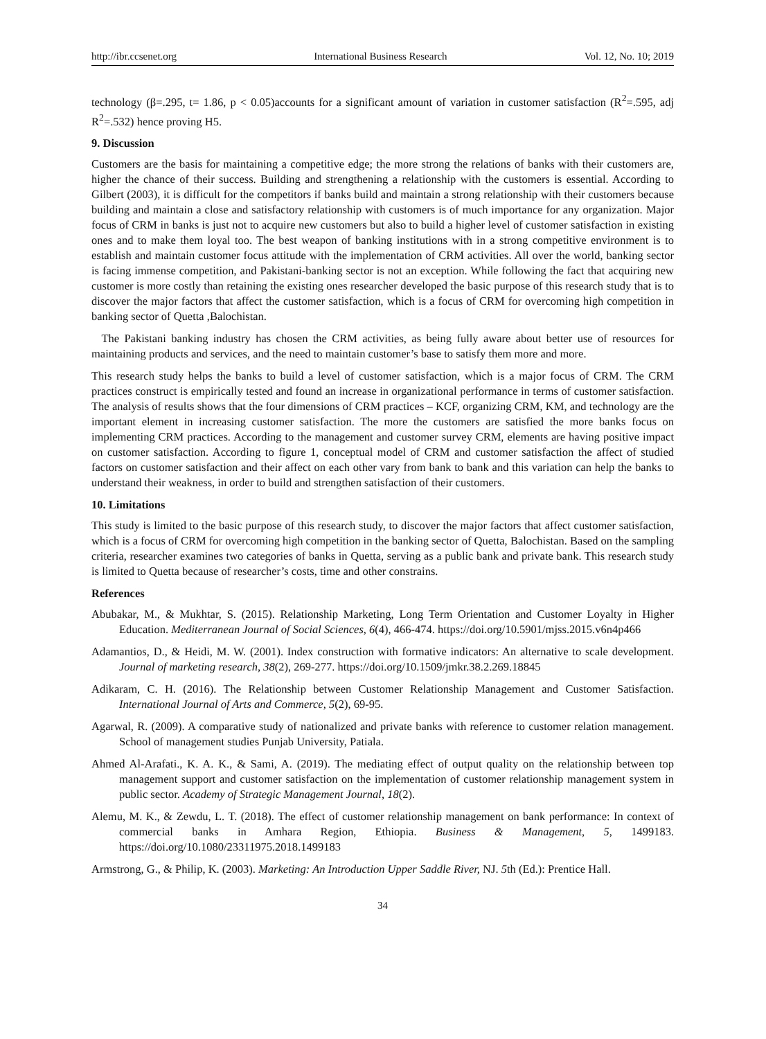http://ibr.ccsenet.org International Business Research Vol. 12, No. 10; 2019
technology (β=.295, t= 1.86, p < 0.05)accounts for a significant amount of variation in customer satisfaction (R<sup>2</sup>=.595, adj R<sup>2</sup>=.532) hence proving H5.
9. Discussion
Customers are the basis for maintaining a competitive edge; the more strong the relations of banks with their customers are, higher the chance of their success. Building and strengthening a relationship with the customers is essential. According to Gilbert (2003), it is difficult for the competitors if banks build and maintain a strong relationship with their customers because building and maintain a close and satisfactory relationship with customers is of much importance for any organization. Major focus of CRM in banks is just not to acquire new customers but also to build a higher level of customer satisfaction in existing ones and to make them loyal too. The best weapon of banking institutions with in a strong competitive environment is to establish and maintain customer focus attitude with the implementation of CRM activities. All over the world, banking sector is facing immense competition, and Pakistani-banking sector is not an exception. While following the fact that acquiring new customer is more costly than retaining the existing ones researcher developed the basic purpose of this research study that is to discover the major factors that affect the customer satisfaction, which is a focus of CRM for overcoming high competition in banking sector of Quetta ,Balochistan.
The Pakistani banking industry has chosen the CRM activities, as being fully aware about better use of resources for maintaining products and services, and the need to maintain customer’s base to satisfy them more and more.
This research study helps the banks to build a level of customer satisfaction, which is a major focus of CRM. The CRM practices construct is empirically tested and found an increase in organizational performance in terms of customer satisfaction. The analysis of results shows that the four dimensions of CRM practices – KCF, organizing CRM, KM, and technology are the important element in increasing customer satisfaction. The more the customers are satisfied the more banks focus on implementing CRM practices. According to the management and customer survey CRM, elements are having positive impact on customer satisfaction. According to figure 1, conceptual model of CRM and customer satisfaction the affect of studied factors on customer satisfaction and their affect on each other vary from bank to bank and this variation can help the banks to understand their weakness, in order to build and strengthen satisfaction of their customers.
10. Limitations
This study is limited to the basic purpose of this research study, to discover the major factors that affect customer satisfaction, which is a focus of CRM for overcoming high competition in the banking sector of Quetta, Balochistan. Based on the sampling criteria, researcher examines two categories of banks in Quetta, serving as a public bank and private bank. This research study is limited to Quetta because of researcher’s costs, time and other constrains.
References
Abubakar, M., & Mukhtar, S. (2015). Relationship Marketing, Long Term Orientation and Customer Loyalty in Higher Education. Mediterranean Journal of Social Sciences, 6(4), 466-474. https://doi.org/10.5901/mjss.2015.v6n4p466
Adamantios, D., & Heidi, M. W. (2001). Index construction with formative indicators: An alternative to scale development. Journal of marketing research, 38(2), 269-277. https://doi.org/10.1509/jmkr.38.2.269.18845
Adikaram, C. H. (2016). The Relationship between Customer Relationship Management and Customer Satisfaction. International Journal of Arts and Commerce, 5(2), 69-95.
Agarwal, R. (2009). A comparative study of nationalized and private banks with reference to customer relation management. School of management studies Punjab University, Patiala.
Ahmed Al-Arafati., K. A. K., & Sami, A. (2019). The mediating effect of output quality on the relationship between top management support and customer satisfaction on the implementation of customer relationship management system in public sector. Academy of Strategic Management Journal, 18(2).
Alemu, M. K., & Zewdu, L. T. (2018). The effect of customer relationship management on bank performance: In context of commercial banks in Amhara Region, Ethiopia. Business & Management, 5, 1499183. https://doi.org/10.1080/23311975.2018.1499183
Armstrong, G., & Philip, K. (2003). Marketing: An Introduction Upper Saddle River, NJ. 5th (Ed.): Prentice Hall.
34